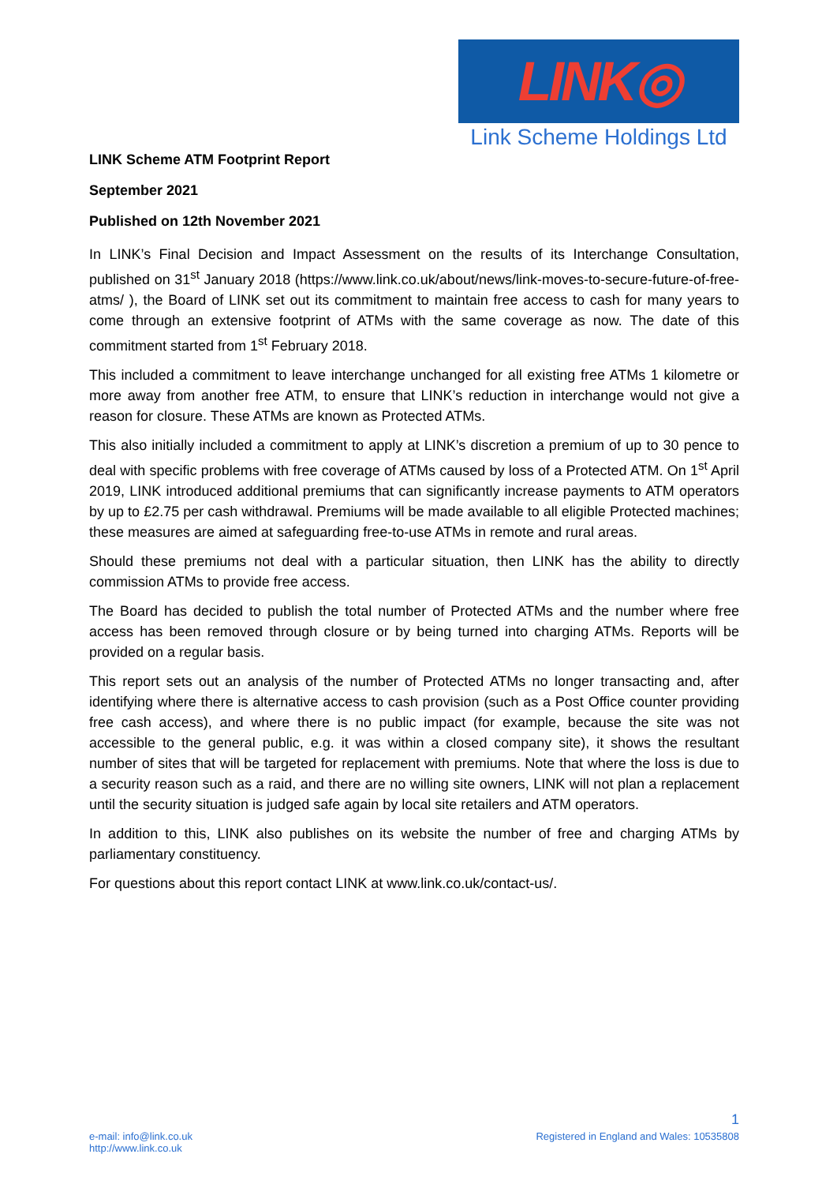LINK◎
Link Scheme Holdings Ltd
LINK Scheme ATM Footprint Report
September 2021
Published on 12th November 2021
In LINK’s Final Decision and Impact Assessment on the results of its Interchange Consultation, published on 31<sup>st</sup> January 2018 (https://www.link.co.uk/about/news/link-moves-to-secure-future-of-free-atms/ ), the Board of LINK set out its commitment to maintain free access to cash for many years to come through an extensive footprint of ATMs with the same coverage as now. The date of this commitment started from 1<sup>st</sup> February 2018.
This included a commitment to leave interchange unchanged for all existing free ATMs 1 kilometre or more away from another free ATM, to ensure that LINK’s reduction in interchange would not give a reason for closure. These ATMs are known as Protected ATMs.
This also initially included a commitment to apply at LINK’s discretion a premium of up to 30 pence to deal with specific problems with free coverage of ATMs caused by loss of a Protected ATM. On 1<sup>st</sup> April 2019, LINK introduced additional premiums that can significantly increase payments to ATM operators by up to £2.75 per cash withdrawal. Premiums will be made available to all eligible Protected machines; these measures are aimed at safeguarding free-to-use ATMs in remote and rural areas.
Should these premiums not deal with a particular situation, then LINK has the ability to directly commission ATMs to provide free access.
The Board has decided to publish the total number of Protected ATMs and the number where free access has been removed through closure or by being turned into charging ATMs. Reports will be provided on a regular basis.
This report sets out an analysis of the number of Protected ATMs no longer transacting and, after identifying where there is alternative access to cash provision (such as a Post Office counter providing free cash access), and where there is no public impact (for example, because the site was not accessible to the general public, e.g. it was within a closed company site), it shows the resultant number of sites that will be targeted for replacement with premiums. Note that where the loss is due to a security reason such as a raid, and there are no willing site owners, LINK will not plan a replacement until the security situation is judged safe again by local site retailers and ATM operators.
In addition to this, LINK also publishes on its website the number of free and charging ATMs by parliamentary constituency.
For questions about this report contact LINK at www.link.co.uk/contact-us/.
1
e-mail: info@link.co.uk
http://www.link.co.uk
Registered in England and Wales: 10535808